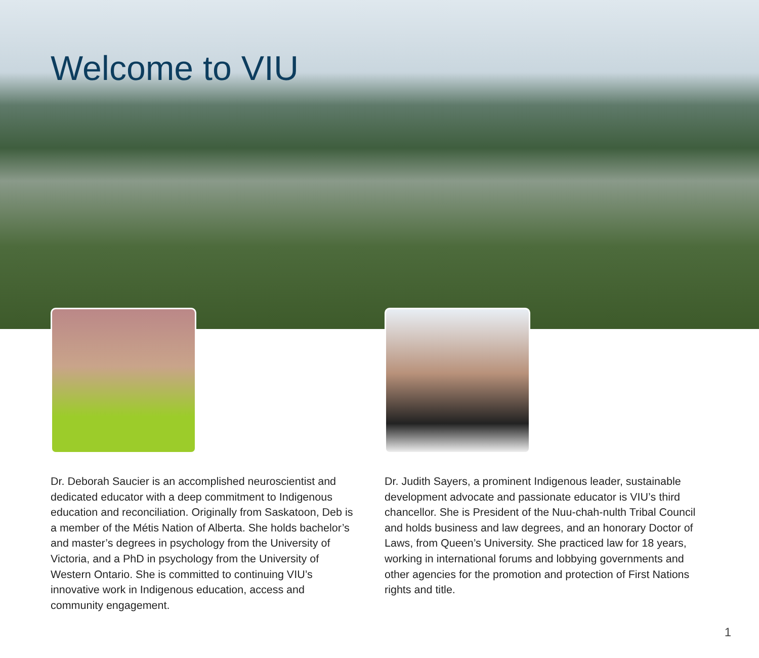Welcome to VIU
Dr. Deborah Saucier is an accomplished neuroscientist and dedicated educator with a deep commitment to Indigenous education and reconciliation. Originally from Saskatoon, Deb is a member of the Métis Nation of Alberta. She holds bachelor’s and master’s degrees in psychology from the University of Victoria, and a PhD in psychology from the University of Western Ontario. She is committed to continuing VIU’s innovative work in Indigenous education, access and community engagement.
Dr. Judith Sayers, a prominent Indigenous leader, sustainable development advocate and passionate educator is VIU’s third chancellor. She is President of the Nuu-chah-nulth Tribal Council and holds business and law degrees, and an honorary Doctor of Laws, from Queen’s University. She practiced law for 18 years, working in international forums and lobbying governments and other agencies for the promotion and protection of First Nations rights and title.
1